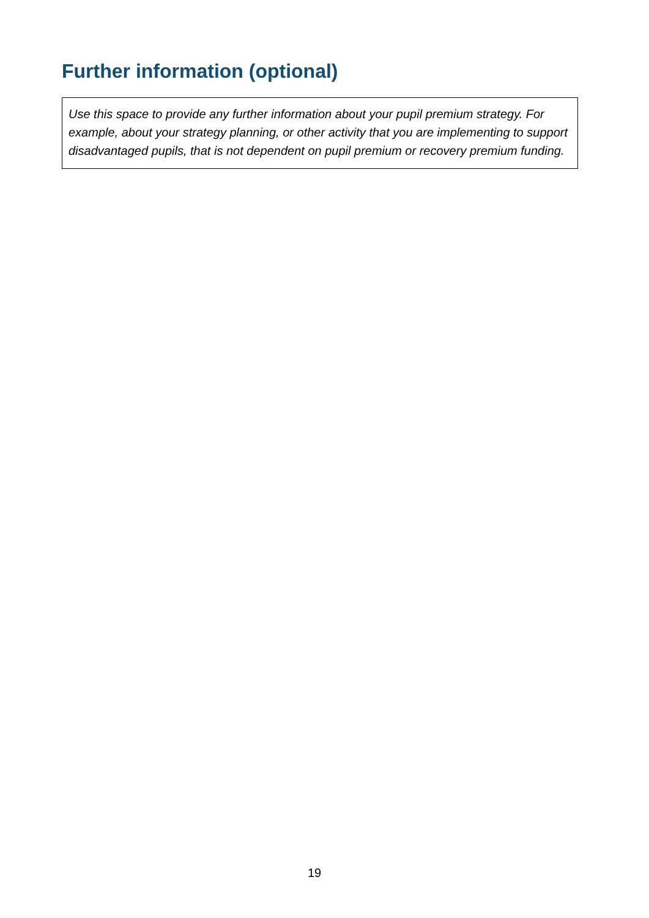Further information (optional)
Use this space to provide any further information about your pupil premium strategy. For example, about your strategy planning, or other activity that you are implementing to support disadvantaged pupils, that is not dependent on pupil premium or recovery premium funding.
19